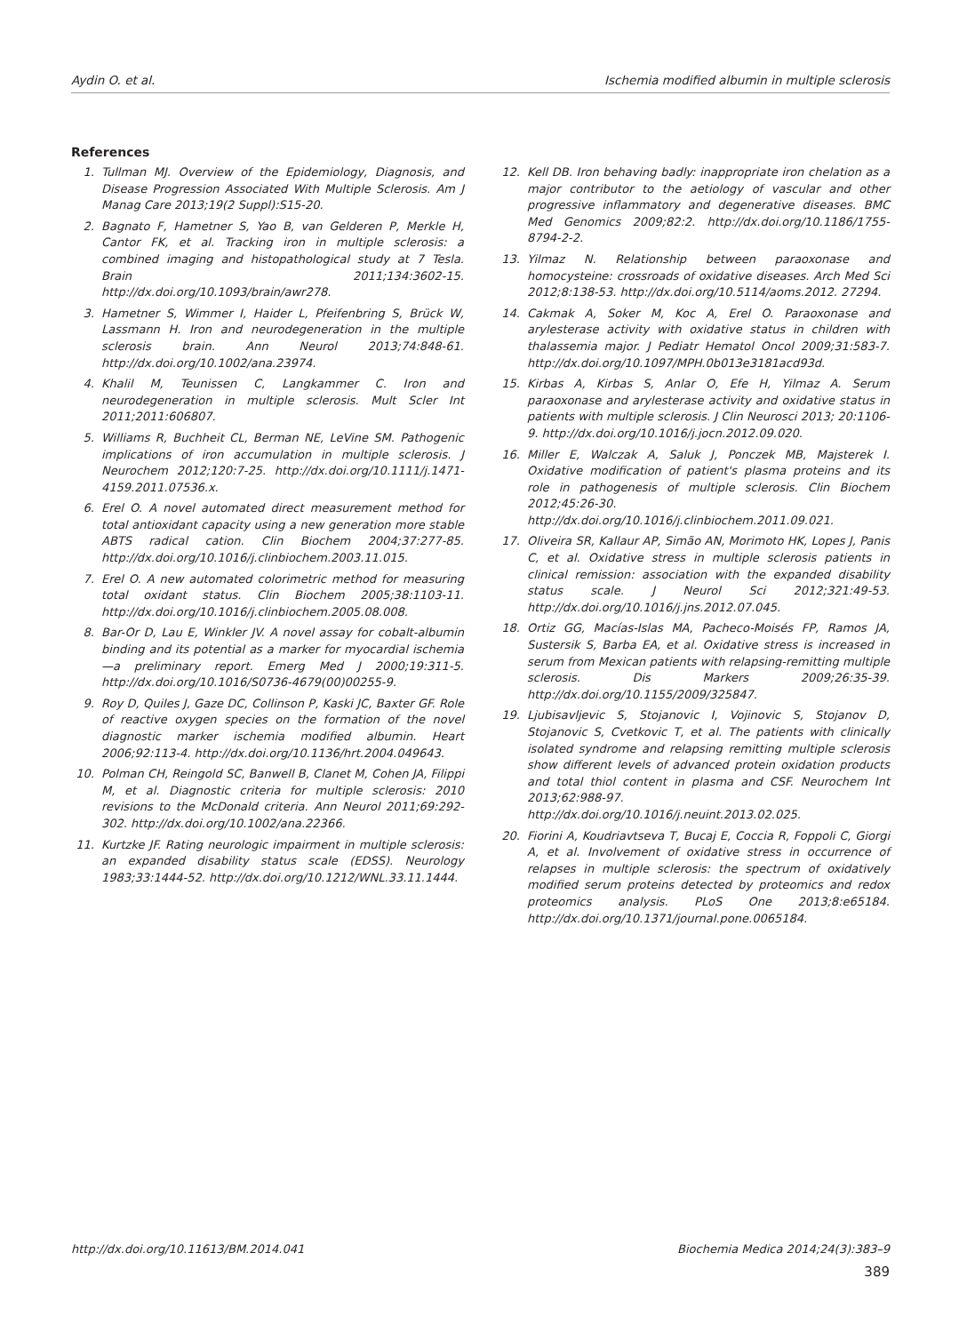Aydin O. et al. Ischemia modified albumin in multiple sclerosis
References
1. Tullman MJ. Overview of the Epidemiology, Diagnosis, and Disease Progression Associated With Multiple Sclerosis. Am J Manag Care 2013;19(2 Suppl):S15-20.
2. Bagnato F, Hametner S, Yao B, van Gelderen P, Merkle H, Cantor FK, et al. Tracking iron in multiple sclerosis: a combined imaging and histopathological study at 7 Tesla. Brain 2011;134:3602-15. http://dx.doi.org/10.1093/brain/awr278.
3. Hametner S, Wimmer I, Haider L, Pfeifenbring S, Brück W, Lassmann H. Iron and neurodegeneration in the multiple sclerosis brain. Ann Neurol 2013;74:848-61. http://dx.doi.org/10.1002/ana.23974.
4. Khalil M, Teunissen C, Langkammer C. Iron and neurodegeneration in multiple sclerosis. Mult Scler Int 2011;2011:606807.
5. Williams R, Buchheit CL, Berman NE, LeVine SM. Pathogenic implications of iron accumulation in multiple sclerosis. J Neurochem 2012;120:7-25. http://dx.doi.org/10.1111/j.1471-4159.2011.07536.x.
6. Erel O. A novel automated direct measurement method for total antioxidant capacity using a new generation more stable ABTS radical cation. Clin Biochem 2004;37:277-85. http://dx.doi.org/10.1016/j.clinbiochem.2003.11.015.
7. Erel O. A new automated colorimetric method for measuring total oxidant status. Clin Biochem 2005;38:1103-11. http://dx.doi.org/10.1016/j.clinbiochem.2005.08.008.
8. Bar-Or D, Lau E, Winkler JV. A novel assay for cobalt-albumin binding and its potential as a marker for myocardial ischemia—a preliminary report. Emerg Med J 2000;19:311-5. http://dx.doi.org/10.1016/S0736-4679(00)00255-9.
9. Roy D, Quiles J, Gaze DC, Collinson P, Kaski JC, Baxter GF. Role of reactive oxygen species on the formation of the novel diagnostic marker ischemia modified albumin. Heart 2006;92:113-4. http://dx.doi.org/10.1136/hrt.2004.049643.
10. Polman CH, Reingold SC, Banwell B, Clanet M, Cohen JA, Filippi M, et al. Diagnostic criteria for multiple sclerosis: 2010 revisions to the McDonald criteria. Ann Neurol 2011;69:292-302. http://dx.doi.org/10.1002/ana.22366.
11. Kurtzke JF. Rating neurologic impairment in multiple sclerosis: an expanded disability status scale (EDSS). Neurology 1983;33:1444-52. http://dx.doi.org/10.1212/WNL.33.11.1444.
12. Kell DB. Iron behaving badly: inappropriate iron chelation as a major contributor to the aetiology of vascular and other progressive inflammatory and degenerative diseases. BMC Med Genomics 2009;82:2. http://dx.doi.org/10.1186/1755-8794-2-2.
13. Yilmaz N. Relationship between paraoxonase and homocysteine: crossroads of oxidative diseases. Arch Med Sci 2012;8:138-53. http://dx.doi.org/10.5114/aoms.2012. 27294.
14. Cakmak A, Soker M, Koc A, Erel O. Paraoxonase and arylesterase activity with oxidative status in children with thalassemia major. J Pediatr Hematol Oncol 2009;31:583-7. http://dx.doi.org/10.1097/MPH.0b013e3181acd93d.
15. Kirbas A, Kirbas S, Anlar O, Efe H, Yilmaz A. Serum paraoxonase and arylesterase activity and oxidative status in patients with multiple sclerosis. J Clin Neurosci 2013; 20:1106-9. http://dx.doi.org/10.1016/j.jocn.2012.09.020.
16. Miller E, Walczak A, Saluk J, Ponczek MB, Majsterek I. Oxidative modification of patient's plasma proteins and its role in pathogenesis of multiple sclerosis. Clin Biochem 2012;45:26-30. http://dx.doi.org/10.1016/j.clinbiochem.2011.09.021.
17. Oliveira SR, Kallaur AP, Simão AN, Morimoto HK, Lopes J, Panis C, et al. Oxidative stress in multiple sclerosis patients in clinical remission: association with the expanded disability status scale. J Neurol Sci 2012;321:49-53. http://dx.doi.org/10.1016/j.jns.2012.07.045.
18. Ortiz GG, Macías-Islas MA, Pacheco-Moisés FP, Ramos JA, Sustersik S, Barba EA, et al. Oxidative stress is increased in serum from Mexican patients with relapsing-remitting multiple sclerosis. Dis Markers 2009;26:35-39. http://dx.doi.org/10.1155/2009/325847.
19. Ljubisavljevic S, Stojanovic I, Vojinovic S, Stojanov D, Stojanovic S, Cvetkovic T, et al. The patients with clinically isolated syndrome and relapsing remitting multiple sclerosis show different levels of advanced protein oxidation products and total thiol content in plasma and CSF. Neurochem Int 2013;62:988-97. http://dx.doi.org/10.1016/j.neuint.2013.02.025.
20. Fiorini A, Koudriavtseva T, Bucaj E, Coccia R, Foppoli C, Giorgi A, et al. Involvement of oxidative stress in occurrence of relapses in multiple sclerosis: the spectrum of oxidatively modified serum proteins detected by proteomics and redox proteomics analysis. PLoS One 2013;8:e65184. http://dx.doi.org/10.1371/journal.pone.0065184.
http://dx.doi.org/10.11613/BM.2014.041 Biochemia Medica 2014;24(3):383–9
389